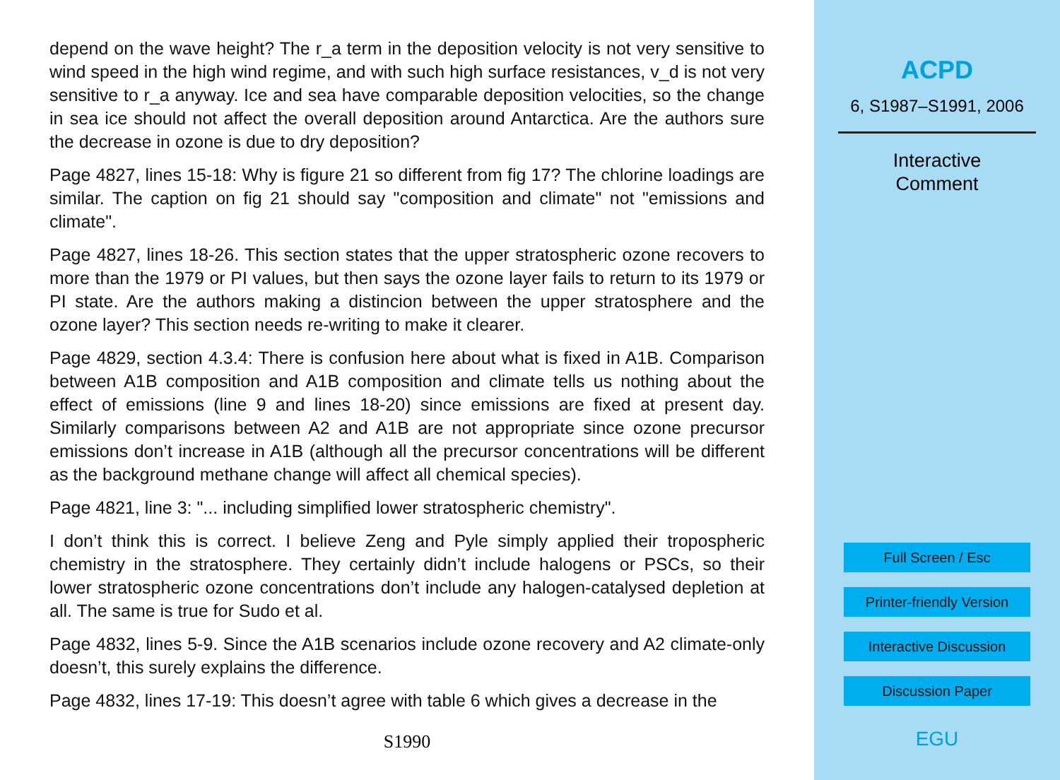depend on the wave height? The r_a term in the deposition velocity is not very sensitive to wind speed in the high wind regime, and with such high surface resistances, v_d is not very sensitive to r_a anyway. Ice and sea have comparable deposition velocities, so the change in sea ice should not affect the overall deposition around Antarctica. Are the authors sure the decrease in ozone is due to dry deposition?
Page 4827, lines 15-18: Why is figure 21 so different from fig 17? The chlorine loadings are similar. The caption on fig 21 should say "composition and climate" not "emissions and climate".
Page 4827, lines 18-26. This section states that the upper stratospheric ozone recovers to more than the 1979 or PI values, but then says the ozone layer fails to return to its 1979 or PI state. Are the authors making a distincion between the upper stratosphere and the ozone layer? This section needs re-writing to make it clearer.
Page 4829, section 4.3.4: There is confusion here about what is fixed in A1B. Comparison between A1B composition and A1B composition and climate tells us nothing about the effect of emissions (line 9 and lines 18-20) since emissions are fixed at present day. Similarly comparisons between A2 and A1B are not appropriate since ozone precursor emissions don’t increase in A1B (although all the precursor concentrations will be different as the background methane change will affect all chemical species).
Page 4821, line 3: "... including simplified lower stratospheric chemistry".
I don’t think this is correct. I believe Zeng and Pyle simply applied their tropospheric chemistry in the stratosphere. They certainly didn’t include halogens or PSCs, so their lower stratospheric ozone concentrations don’t include any halogen-catalysed depletion at all. The same is true for Sudo et al.
Page 4832, lines 5-9. Since the A1B scenarios include ozone recovery and A2 climate-only doesn’t, this surely explains the difference.
Page 4832, lines 17-19: This doesn’t agree with table 6 which gives a decrease in the
S1990
ACPD
6, S1987–S1991, 2006
Interactive
Comment
Full Screen / Esc
Printer-friendly Version
Interactive Discussion
Discussion Paper
EGU